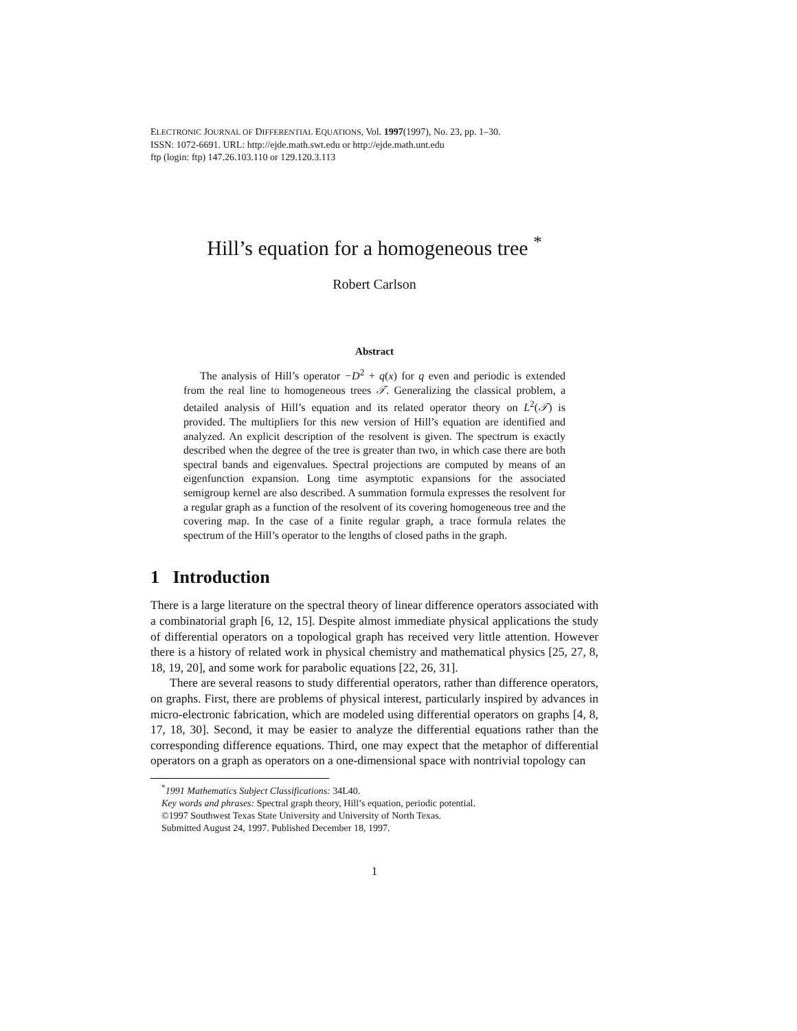ELECTRONIC JOURNAL OF DIFFERENTIAL EQUATIONS, Vol. 1997(1997), No. 23, pp. 1–30.
ISSN: 1072-6691. URL: http://ejde.math.swt.edu or http://ejde.math.unt.edu
ftp (login: ftp) 147.26.103.110 or 129.120.3.113
Hill’s equation for a homogeneous tree <sup>*</sup>
Robert Carlson
Abstract
The analysis of Hill’s operator −D<sup>2</sup> + q(x) for q even and periodic is extended from the real line to homogeneous trees 𝒯. Generalizing the classical problem, a detailed analysis of Hill’s equation and its related operator theory on L<sup>2</sup>(𝒯) is provided. The multipliers for this new version of Hill’s equation are identified and analyzed. An explicit description of the resolvent is given. The spectrum is exactly described when the degree of the tree is greater than two, in which case there are both spectral bands and eigenvalues. Spectral projections are computed by means of an eigenfunction expansion. Long time asymptotic expansions for the associated semigroup kernel are also described. A summation formula expresses the resolvent for a regular graph as a function of the resolvent of its covering homogeneous tree and the covering map. In the case of a finite regular graph, a trace formula relates the spectrum of the Hill’s operator to the lengths of closed paths in the graph.
1 Introduction
There is a large literature on the spectral theory of linear difference operators associated with a combinatorial graph [6, 12, 15]. Despite almost immediate physical applications the study of differential operators on a topological graph has received very little attention. However there is a history of related work in physical chemistry and mathematical physics [25, 27, 8, 18, 19, 20], and some work for parabolic equations [22, 26, 31].
There are several reasons to study differential operators, rather than difference operators, on graphs. First, there are problems of physical interest, particularly inspired by advances in micro-electronic fabrication, which are modeled using differential operators on graphs [4, 8, 17, 18, 30]. Second, it may be easier to analyze the differential equations rather than the corresponding difference equations. Third, one may expect that the metaphor of differential operators on a graph as operators on a one-dimensional space with nontrivial topology can
<sup>*</sup> 1991 Mathematics Subject Classifications: 34L40.
Key words and phrases: Spectral graph theory, Hill’s equation, periodic potential.
©1997 Southwest Texas State University and University of North Texas.
Submitted August 24, 1997. Published December 18, 1997.
1